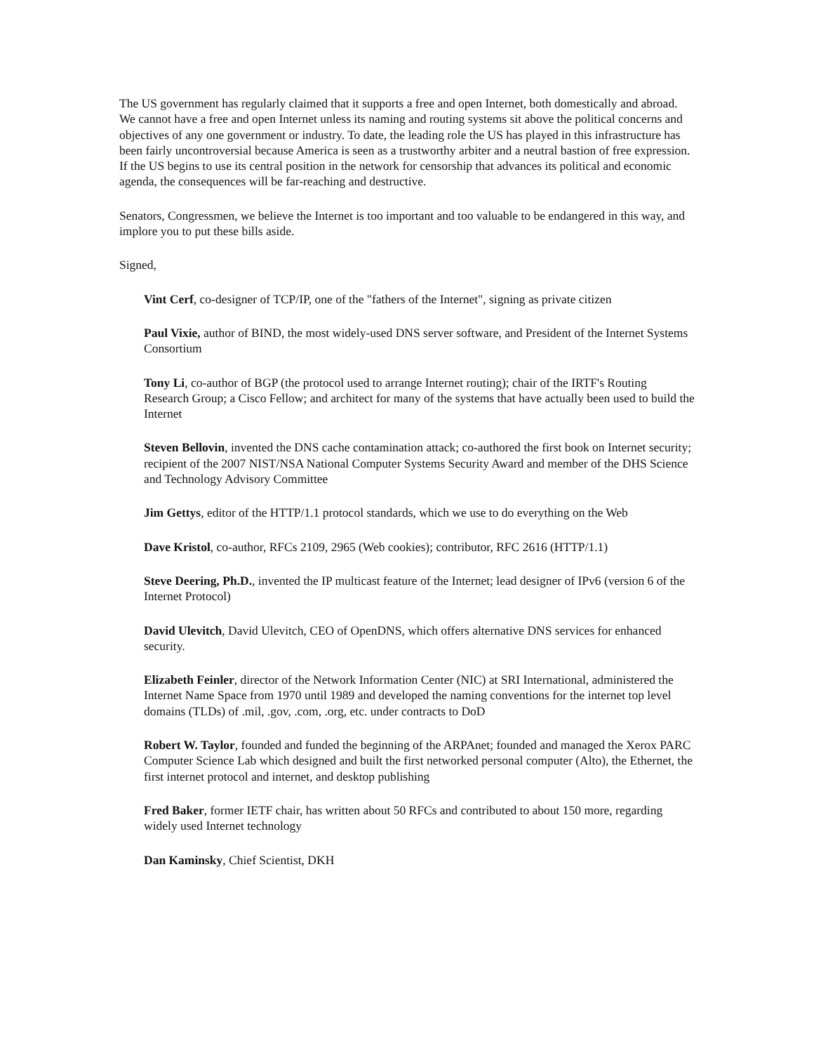The US government has regularly claimed that it supports a free and open Internet, both domestically and abroad. We cannot have a free and open Internet unless its naming and routing systems sit above the political concerns and objectives of any one government or industry. To date, the leading role the US has played in this infrastructure has been fairly uncontroversial because America is seen as a trustworthy arbiter and a neutral bastion of free expression. If the US begins to use its central position in the network for censorship that advances its political and economic agenda, the consequences will be far-reaching and destructive.
Senators, Congressmen, we believe the Internet is too important and too valuable to be endangered in this way, and implore you to put these bills aside.
Signed,
Vint Cerf, co-designer of TCP/IP, one of the "fathers of the Internet", signing as private citizen
Paul Vixie, author of BIND, the most widely-used DNS server software, and President of the Internet Systems Consortium
Tony Li, co-author of BGP (the protocol used to arrange Internet routing); chair of the IRTF's Routing Research Group; a Cisco Fellow; and architect for many of the systems that have actually been used to build the Internet
Steven Bellovin, invented the DNS cache contamination attack; co-authored the first book on Internet security; recipient of the 2007 NIST/NSA National Computer Systems Security Award and member of the DHS Science and Technology Advisory Committee
Jim Gettys, editor of the HTTP/1.1 protocol standards, which we use to do everything on the Web
Dave Kristol, co-author, RFCs 2109, 2965 (Web cookies); contributor, RFC 2616 (HTTP/1.1)
Steve Deering, Ph.D., invented the IP multicast feature of the Internet; lead designer of IPv6 (version 6 of the Internet Protocol)
David Ulevitch, David Ulevitch, CEO of OpenDNS, which offers alternative DNS services for enhanced security.
Elizabeth Feinler, director of the Network Information Center (NIC) at SRI International, administered the Internet Name Space from 1970 until 1989 and developed the naming conventions for the internet top level domains (TLDs) of .mil, .gov, .com, .org, etc. under contracts to DoD
Robert W. Taylor, founded and funded the beginning of the ARPAnet; founded and managed the Xerox PARC Computer Science Lab which designed and built the first networked personal computer (Alto), the Ethernet, the first internet protocol and internet, and desktop publishing
Fred Baker, former IETF chair, has written about 50 RFCs and contributed to about 150 more, regarding widely used Internet technology
Dan Kaminsky, Chief Scientist, DKH